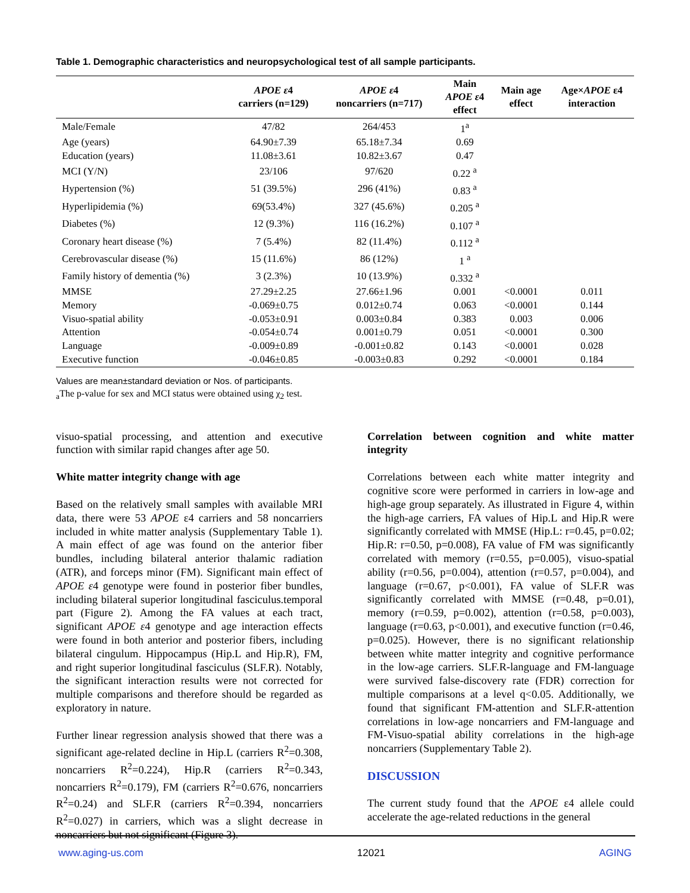Table 1. Demographic characteristics and neuropsychological test of all sample participants.
| | APOE ε 4 carriers (n=129) | APOE ε 4 noncarriers (n=717) | Main APOE ε 4 effect | Main age effect | Age× APOE ε4 interaction |
| --- | --- | --- | --- | --- | --- |
| Male/Female | 47/82 | 264/453 | 1<sup>a</sup> | | |
| Age (years) | 64.90±7.39 | 65.18±7.34 | 0.69 | | |
| Education (years) | 11.08±3.61 | 10.82±3.67 | 0.47 | | |
| MCI (Y/N) | 23/106 | 97/620 | 0.22 <sup>a</sup> | | |
| Hypertension (%) | 51 (39.5%) | 296 (41%) | 0.83 <sup>a</sup> | | |
| Hyperlipidemia (%) | 69(53.4%) | 327 (45.6%) | 0.205 <sup>a</sup> | | |
| Diabetes (%) | 12 (9.3%) | 116 (16.2%) | 0.107 <sup>a</sup> | | |
| Coronary heart disease (%) | 7 (5.4%) | 82 (11.4%) | 0.112 <sup>a</sup> | | |
| Cerebrovascular disease (%) | 15 (11.6%) | 86 (12%) | 1 <sup>a</sup> | | |
| Family history of dementia (%) | 3 (2.3%) | 10 (13.9%) | 0.332 <sup>a</sup> | | |
| MMSE | 27.29±2.25 | 27.66±1.96 | 0.001 | <0.0001 | 0.011 |
| Memory | -0.069±0.75 | 0.012±0.74 | 0.063 | <0.0001 | 0.144 |
| Visuo-spatial ability | -0.053±0.91 | 0.003±0.84 | 0.383 | 0.003 | 0.006 |
| Attention | -0.054±0.74 | 0.001±0.79 | 0.051 | <0.0001 | 0.300 |
| Language | -0.009±0.89 | -0.001±0.82 | 0.143 | <0.0001 | 0.028 |
| Executive function | -0.046±0.85 | -0.003±0.83 | 0.292 | <0.0001 | 0.184 |
Values are mean±standard deviation or Nos. of participants.
<sub>a</sub>The p-value for sex and MCI status were obtained using χ<sub>2</sub> test.
visuo-spatial processing, and attention and executive function with similar rapid changes after age 50.
White matter integrity change with age
Based on the relatively small samples with available MRI data, there were 53 APOE ε4 carriers and 58 noncarriers included in white matter analysis (Supplementary Table 1). A main effect of age was found on the anterior fiber bundles, including bilateral anterior thalamic radiation (ATR), and forceps minor (FM). Significant main effect of APOE ε4 genotype were found in posterior fiber bundles, including bilateral superior longitudinal fasciculus.temporal part (Figure 2). Among the FA values at each tract, significant APOE ε4 genotype and age interaction effects were found in both anterior and posterior fibers, including bilateral cingulum. Hippocampus (Hip.L and Hip.R), FM, and right superior longitudinal fasciculus (SLF.R). Notably, the significant interaction results were not corrected for multiple comparisons and therefore should be regarded as exploratory in nature.
Further linear regression analysis showed that there was a significant age-related decline in Hip.L (carriers R<sup>2</sup>=0.308, noncarriers R<sup>2</sup>=0.224), Hip.R (carriers R<sup>2</sup>=0.343, noncarriers R<sup>2</sup>=0.179), FM (carriers R<sup>2</sup>=0.676, noncarriers R<sup>2</sup>=0.24) and SLF.R (carriers R<sup>2</sup>=0.394, noncarriers R<sup>2</sup>=0.027) in carriers, which was a slight decrease in noncarriers but not significant (Figure 3).
Correlation between cognition and white matter integrity
Correlations between each white matter integrity and cognitive score were performed in carriers in low-age and high-age group separately. As illustrated in Figure 4, within the high-age carriers, FA values of Hip.L and Hip.R were significantly correlated with MMSE (Hip.L: r=0.45, p=0.02; Hip.R: r=0.50, p=0.008), FA value of FM was significantly correlated with memory (r=0.55, p=0.005), visuo-spatial ability (r=0.56, p=0.004), attention (r=0.57, p=0.004), and language (r=0.67, p<0.001), FA value of SLF.R was significantly correlated with MMSE (r=0.48, p=0.01), memory (r=0.59, p=0.002), attention (r=0.58, p=0.003), language (r=0.63, p<0.001), and executive function (r=0.46, p=0.025). However, there is no significant relationship between white matter integrity and cognitive performance in the low-age carriers. SLF.R-language and FM-language were survived false-discovery rate (FDR) correction for multiple comparisons at a level q<0.05. Additionally, we found that significant FM-attention and SLF.R-attention correlations in low-age noncarriers and FM-language and FM-Visuo-spatial ability correlations in the high-age noncarriers (Supplementary Table 2).
DISCUSSION
The current study found that the APOE ε4 allele could accelerate the age-related reductions in the general
www.aging-us.com 12021 AGING